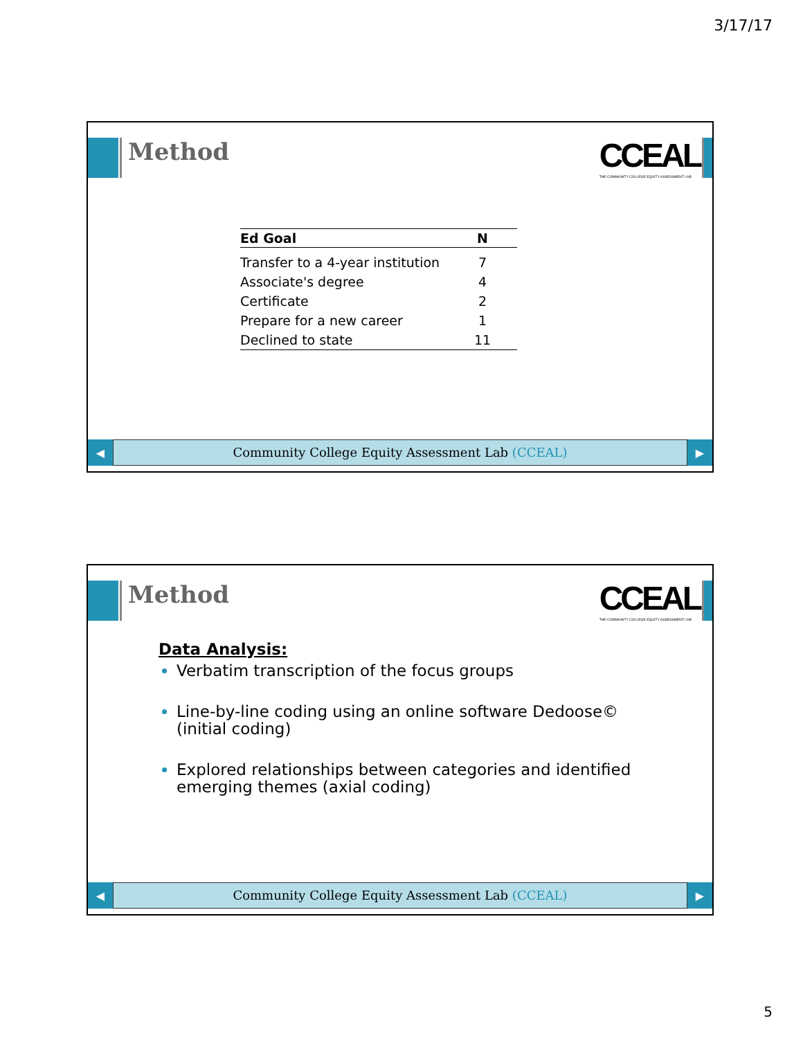3/17/17
Method
CCEAL
THE COMMUNITY COLLEGE EQUITY ASSESSMENT LAB
| Ed Goal | N |
| --- | --- |
| Transfer to a 4-year institution | 7 |
| Associate's degree | 4 |
| Certificate | 2 |
| Prepare for a new career | 1 |
| Declined to state | 11 |
◀
Community College Equity Assessment Lab (CCEAL)
▶
Method
CCEAL
THE COMMUNITY COLLEGE EQUITY ASSESSMENT LAB
Data Analysis:
Verbatim transcription of the focus groups
Line-by-line coding using an online software Dedoose© (initial coding)
Explored relationships between categories and identified emerging themes (axial coding)
◀
Community College Equity Assessment Lab (CCEAL)
▶
5